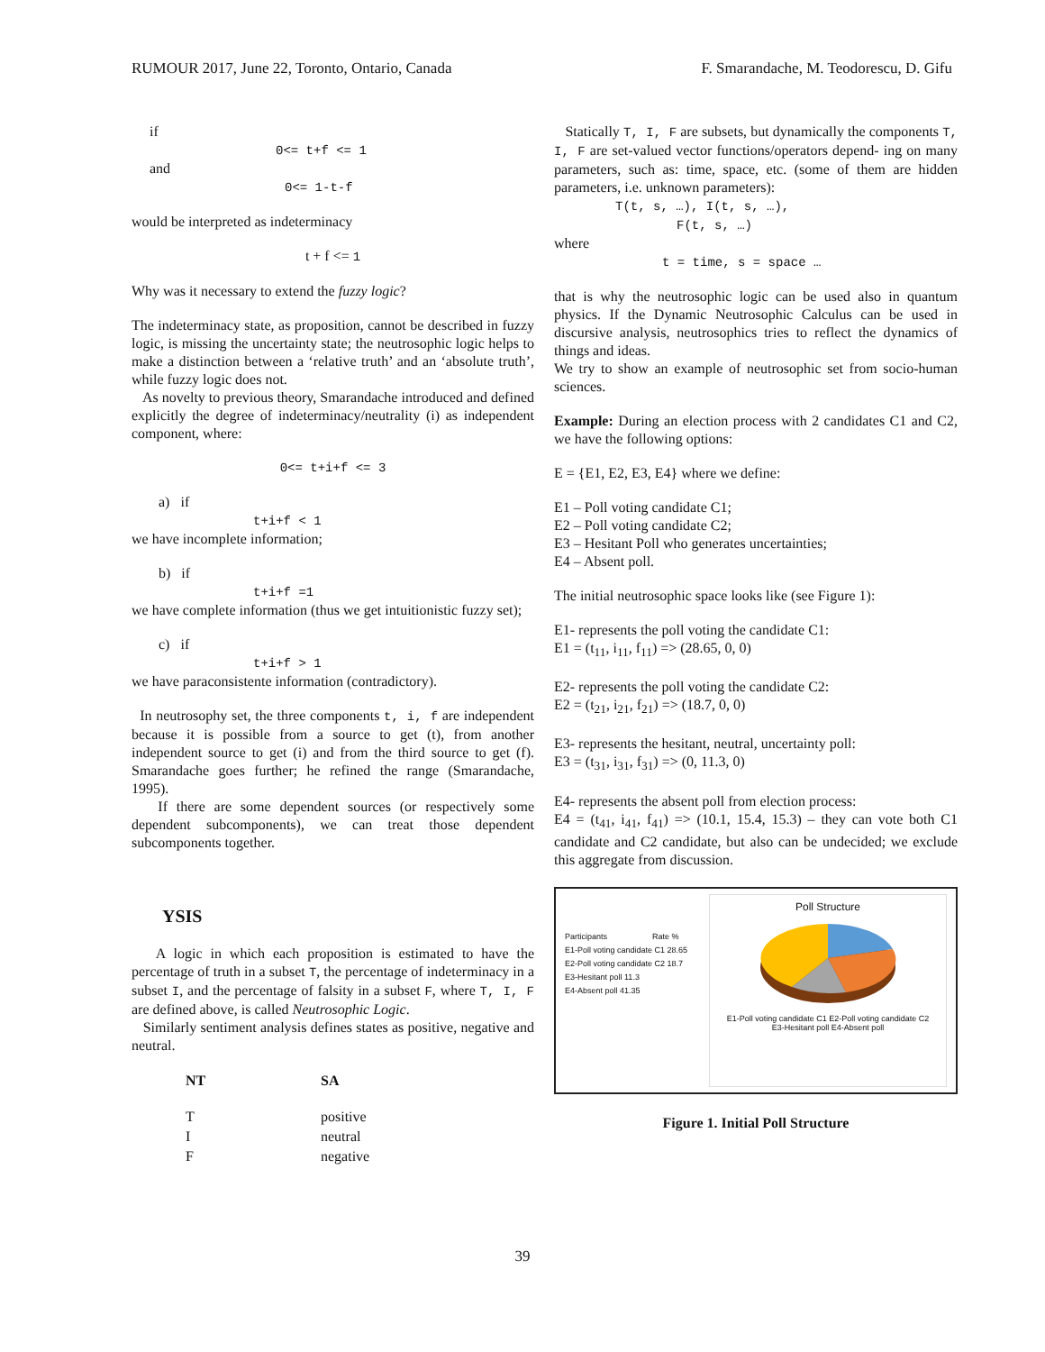RUMOUR 2017, June 22, Toronto, Ontario, Canada F. Smarandache, M. Teodorescu, D. Gifu
if
0<= t+f <= 1
and
0<= 1-t-f
would be interpreted as indeterminacy
t + f <= 1
Why was it necessary to extend the fuzzy logic?
The indeterminacy state, as proposition, cannot be described in fuzzy logic, is missing the uncertainty state; the neutrosophic logic helps to make a distinction between a ‘relative truth’ and an ‘absolute truth’, while fuzzy logic does not.
As novelty to previous theory, Smarandache introduced and defined explicitly the degree of indeterminacy/neutrality (i) as independent component, where:
0<= t+i+f <= 3
a) if
t+i+f < 1
we have incomplete information;
b) if
t+i+f =1
we have complete information (thus we get intuitionistic fuzzy set);
c) if
t+i+f > 1
we have paraconsistente information (contradictory).
In neutrosophy set, the three components t, i, f are independent because it is possible from a source to get (t), from another independent source to get (i) and from the third source to get (f). Smarandache goes further; he refined the range (Smarandache, 1995).
If there are some dependent sources (or respectively some dependent subcomponents), we can treat those dependent subcomponents together.
YSIS
A logic in which each proposition is estimated to have the percentage of truth in a subset T, the percentage of indeterminacy in a subset I, and the percentage of falsity in a subset F, where T, I, F are defined above, is called Neutrosophic Logic.
Similarly sentiment analysis defines states as positive, negative and neutral.
| NT | SA |
| --- | --- |
| T | positive |
| I | neutral |
| F | negative |
Statically T, I, F are subsets, but dynamically the components T, I, F are set-valued vector functions/operators depend- ing on many parameters, such as: time, space, etc. (some of them are hidden parameters, i.e. unknown parameters):
T(t, s, …), I(t, s, …),
F(t, s, …)
where
t = time, s = space …
that is why the neutrosophic logic can be used also in quantum physics. If the Dynamic Neutrosophic Calculus can be used in discursive analysis, neutrosophics tries to reflect the dynamics of things and ideas.
We try to show an example of neutrosophic set from socio-human sciences.
Example: During an election process with 2 candidates C1 and C2, we have the following options:
E = {E1, E2, E3, E4} where we define:
E1 – Poll voting candidate C1;
E2 – Poll voting candidate C2;
E3 – Hesitant Poll who generates uncertainties;
E4 – Absent poll.
The initial neutrosophic space looks like (see Figure 1):
E1- represents the poll voting the candidate C1:
E1 = (t<sub>11</sub>, i<sub>11</sub>, f<sub>11</sub>) => (28.65, 0, 0)
E2- represents the poll voting the candidate C2:
E2 = (t<sub>21</sub>, i<sub>21</sub>, f<sub>21</sub>) => (18.7, 0, 0)
E3- represents the hesitant, neutral, uncertainty poll:
E3 = (t<sub>31</sub>, i<sub>31</sub>, f<sub>31</sub>) => (0, 11.3, 0)
E4- represents the absent poll from election process:
E4 = (t<sub>41</sub>, i<sub>41</sub>, f<sub>41</sub>) => (10.1, 15.4, 15.3) – they can vote both C1 candidate and C2 candidate, but also can be undecided; we exclude this aggregate from discussion.
Participants Rate %
E1-Poll voting candidate C1 28.65
E2-Poll voting candidate C2 18.7
E3-Hesitant poll 11.3
E4-Absent poll 41.35
Poll Structure
E1-Poll voting candidate C1 E2-Poll voting candidate C2
E3-Hesitant poll E4-Absent poll
Figure 1. Initial Poll Structure
39